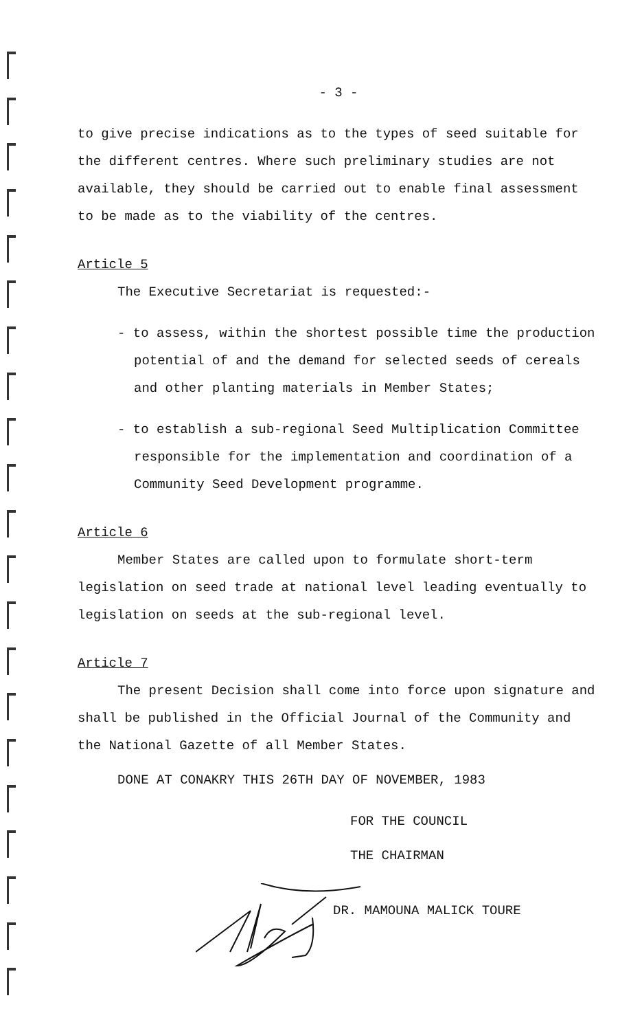- 3 -
to give precise indications as to the types of seed suitable for the different centres. Where such preliminary studies are not available, they should be carried out to enable final assessment to be made as to the viability of the centres.
Article 5
The Executive Secretariat is requested:-
- to assess, within the shortest possible time the production potential of and the demand for selected seeds of cereals and other planting materials in Member States;
- to establish a sub-regional Seed Multiplication Committee responsible for the implementation and coordination of a Community Seed Development programme.
Article 6
Member States are called upon to formulate short-term legislation on seed trade at national level leading eventually to legislation on seeds at the sub-regional level.
Article 7
The present Decision shall come into force upon signature and shall be published in the Official Journal of the Community and the National Gazette of all Member States.
DONE AT CONAKRY THIS 26TH DAY OF NOVEMBER, 1983
FOR THE COUNCIL
THE CHAIRMAN
DR. MAMOUNA MALICK TOURE